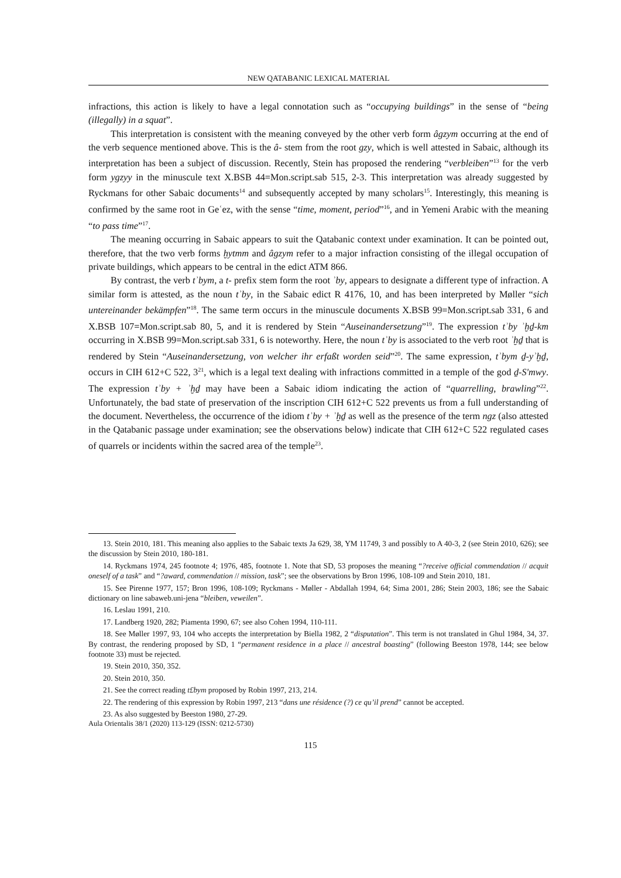NEW QATABANIC LEXICAL MATERIAL
infractions, this action is likely to have a legal connotation such as “occupying buildings” in the sense of “being (illegally) in a squat”.
This interpretation is consistent with the meaning conveyed by the other verb form âgzym occurring at the end of the verb sequence mentioned above. This is the â- stem from the root gzy, which is well attested in Sabaic, although its interpretation has been a subject of discussion. Recently, Stein has proposed the rendering “verbleiben”<sup>13</sup> for the verb form ygzyy in the minuscule text X.BSB 44=Mon.script.sab 515, 2-3. This interpretation was already suggested by Ryckmans for other Sabaic documents<sup>14</sup> and subsequently accepted by many scholars<sup>15</sup>. Interestingly, this meaning is confirmed by the same root in Geʿez, with the sense “time, moment, period”<sup>16</sup>, and in Yemeni Arabic with the meaning “to pass time”<sup>17</sup>.
The meaning occurring in Sabaic appears to suit the Qatabanic context under examination. It can be pointed out, therefore, that the two verb forms ḫytmm and âgzym refer to a major infraction consisting of the illegal occupation of private buildings, which appears to be central in the edict ATM 866.
By contrast, the verb tʾbym, a t- prefix stem form the root ʾby, appears to designate a different type of infraction. A similar form is attested, as the noun tʾby, in the Sabaic edict R 4176, 10, and has been interpreted by Møller “sich untereinander bekämpfen”<sup>18</sup>. The same term occurs in the minuscule documents X.BSB 99=Mon.script.sab 331, 6 and X.BSB 107=Mon.script.sab 80, 5, and it is rendered by Stein “Auseinandersetzung”<sup>19</sup>. The expression tʾby ʾḫḏ-km occurring in X.BSB 99=Mon.script.sab 331, 6 is noteworthy. Here, the noun tʾby is associated to the verb root ʾḫḏ that is rendered by Stein “Auseinandersetzung, von welcher ihr erfaßt worden seid”<sup>20</sup>. The same expression, tʾbym ḏ-yʾḫḏ, occurs in CIH 612+C 522, 3<sup>21</sup>, which is a legal text dealing with infractions committed in a temple of the god ḏ-Sʹmwy. The expression tʾby + ʾḫḏ may have been a Sabaic idiom indicating the action of “quarrelling, brawling”<sup>22</sup>. Unfortunately, the bad state of preservation of the inscription CIH 612+C 522 prevents us from a full understanding of the document. Nevertheless, the occurrence of the idiom tʾby + ʾḫḏ as well as the presence of the term ngz (also attested in the Qatabanic passage under examination; see the observations below) indicate that CIH 612+C 522 regulated cases of quarrels or incidents within the sacred area of the temple<sup>23</sup>.
13. Stein 2010, 181. This meaning also applies to the Sabaic texts Ja 629, 38, YM 11749, 3 and possibly to A 40-3, 2 (see Stein 2010, 626); see the discussion by Stein 2010, 180-181.
14. Ryckmans 1974, 245 footnote 4; 1976, 485, footnote 1. Note that SD, 53 proposes the meaning “?receive official commendation // acquit oneself of a task” and “?award, commendation // mission, task”; see the observations by Bron 1996, 108-109 and Stein 2010, 181.
15. See Pirenne 1977, 157; Bron 1996, 108-109; Ryckmans - Møller - Abdallah 1994, 64; Sima 2001, 286; Stein 2003, 186; see the Sabaic dictionary on line sabaweb.uni-jena “bleiben, veweilen”.
16. Leslau 1991, 210.
17. Landberg 1920, 282; Piamenta 1990, 67; see also Cohen 1994, 110-111.
18. See Møller 1997, 93, 104 who accepts the interpretation by Biella 1982, 2 “disputation”. This term is not translated in Ghul 1984, 34, 37. By contrast, the rendering proposed by SD, 1 “permanent residence in a place // ancestral boasting” (following Beeston 1978, 144; see below footnote 33) must be rejected.
19. Stein 2010, 350, 352.
20. Stein 2010, 350.
21. See the correct reading t£bym proposed by Robin 1997, 213, 214.
22. The rendering of this expression by Robin 1997, 213 “dans une résidence (?) ce qu’il prend” cannot be accepted.
23. As also suggested by Beeston 1980, 27-29.
Aula Orientalis 38/1 (2020) 113-129 (ISSN: 0212-5730)
115